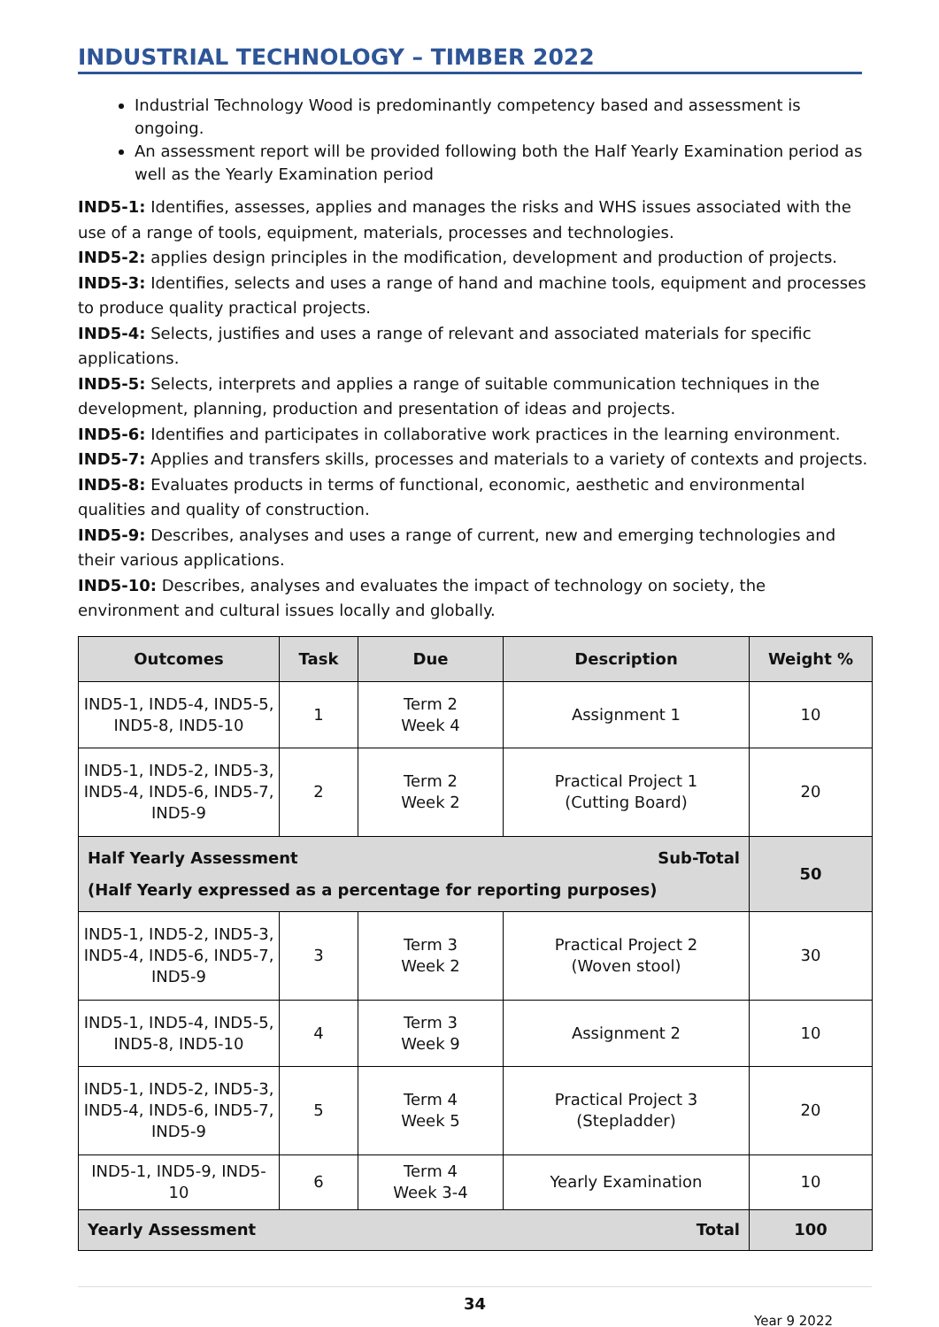INDUSTRIAL TECHNOLOGY – TIMBER 2022
Industrial Technology Wood is predominantly competency based and assessment is ongoing.
An assessment report will be provided following both the Half Yearly Examination period as well as the Yearly Examination period
IND5-1: Identifies, assesses, applies and manages the risks and WHS issues associated with the use of a range of tools, equipment, materials, processes and technologies.
IND5-2: applies design principles in the modification, development and production of projects.
IND5-3: Identifies, selects and uses a range of hand and machine tools, equipment and processes to produce quality practical projects.
IND5-4: Selects, justifies and uses a range of relevant and associated materials for specific applications.
IND5-5: Selects, interprets and applies a range of suitable communication techniques in the development, planning, production and presentation of ideas and projects.
IND5-6: Identifies and participates in collaborative work practices in the learning environment.
IND5-7: Applies and transfers skills, processes and materials to a variety of contexts and projects.
IND5-8: Evaluates products in terms of functional, economic, aesthetic and environmental qualities and quality of construction.
IND5-9: Describes, analyses and uses a range of current, new and emerging technologies and their various applications.
IND5-10: Describes, analyses and evaluates the impact of technology on society, the environment and cultural issues locally and globally.
| Outcomes | Task | Due | Description | Weight % |
| --- | --- | --- | --- | --- |
| IND5-1, IND5-4, IND5-5, IND5-8, IND5-10 | 1 | Term 2 Week 4 | Assignment 1 | 10 |
| IND5-1, IND5-2, IND5-3, IND5-4, IND5-6, IND5-7, IND5-9 | 2 | Term 2 Week 2 | Practical Project 1 (Cutting Board) | 20 |
| Sub-Total Half Yearly Assessment (Half Yearly expressed as a percentage for reporting purposes) | | | | 50 |
| IND5-1, IND5-2, IND5-3, IND5-4, IND5-6, IND5-7, IND5-9 | 3 | Term 3 Week 2 | Practical Project 2 (Woven stool) | 30 |
| IND5-1, IND5-4, IND5-5, IND5-8, IND5-10 | 4 | Term 3 Week 9 | Assignment 2 | 10 |
| IND5-1, IND5-2, IND5-3, IND5-4, IND5-6, IND5-7, IND5-9 | 5 | Term 4 Week 5 | Practical Project 3 (Stepladder) | 20 |
| IND5-1, IND5-9, IND5-10 | 6 | Term 4 Week 3-4 | Yearly Examination | 10 |
| Total Yearly Assessment | | | | 100 |
34
Year 9 2022